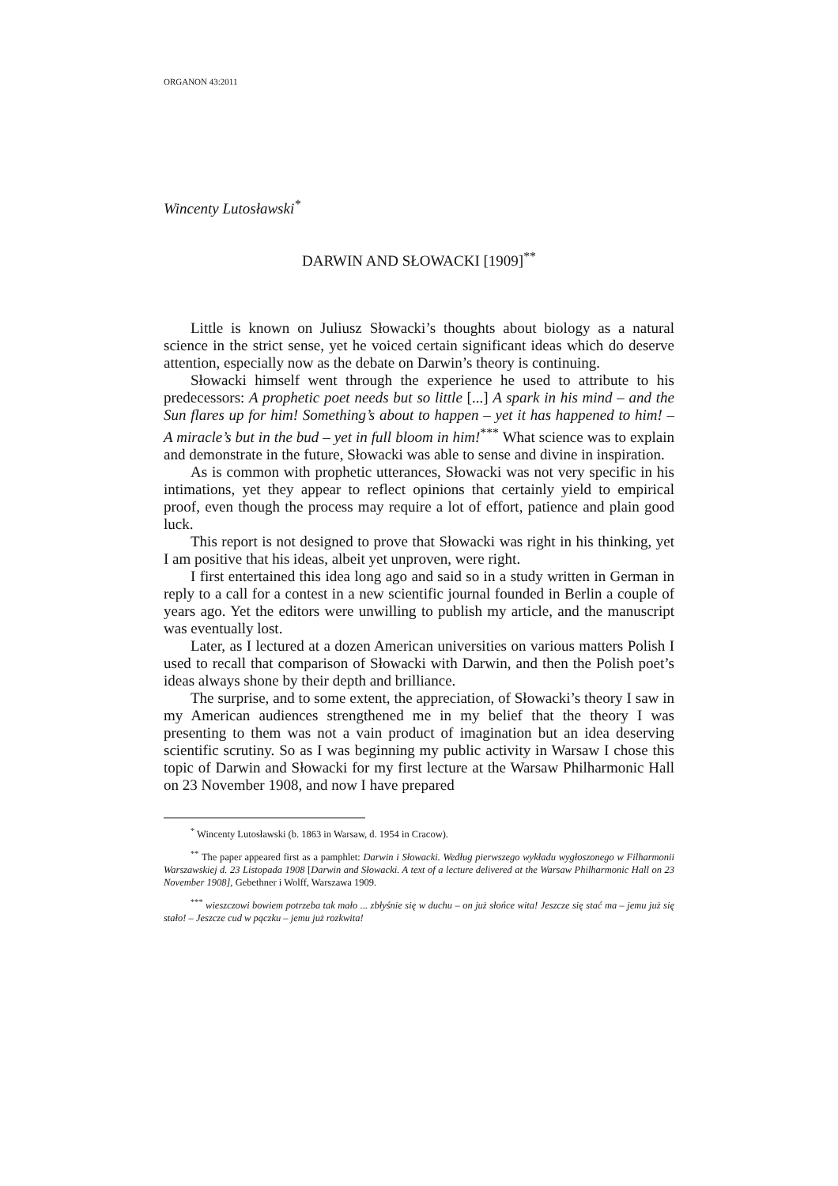ORGANON 43:2011
Wincenty Lutosławski<sup>*</sup>
DARWIN AND SŁOWACKI [1909]<sup>**</sup>
Little is known on Juliusz Słowacki’s thoughts about biology as a natural science in the strict sense, yet he voiced certain significant ideas which do deserve attention, especially now as the debate on Darwin’s theory is continuing.
Słowacki himself went through the experience he used to attribute to his predecessors: A prophetic poet needs but so little [...] A spark in his mind – and the Sun flares up for him! Something’s about to happen – yet it has happened to him! – A miracle’s but in the bud – yet in full bloom in him!<sup>***</sup> What science was to explain and demonstrate in the future, Słowacki was able to sense and divine in inspiration.
As is common with prophetic utterances, Słowacki was not very specific in his intimations, yet they appear to reflect opinions that certainly yield to empirical proof, even though the process may require a lot of effort, patience and plain good luck.
This report is not designed to prove that Słowacki was right in his thinking, yet I am positive that his ideas, albeit yet unproven, were right.
I first entertained this idea long ago and said so in a study written in German in reply to a call for a contest in a new scientific journal founded in Berlin a couple of years ago. Yet the editors were unwilling to publish my article, and the manuscript was eventually lost.
Later, as I lectured at a dozen American universities on various matters Polish I used to recall that comparison of Słowacki with Darwin, and then the Polish poet’s ideas always shone by their depth and brilliance.
The surprise, and to some extent, the appreciation, of Słowacki’s theory I saw in my American audiences strengthened me in my belief that the theory I was presenting to them was not a vain product of imagination but an idea deserving scientific scrutiny. So as I was beginning my public activity in Warsaw I chose this topic of Darwin and Słowacki for my first lecture at the Warsaw Philharmonic Hall on 23 November 1908, and now I have prepared
<sup>*</sup> Wincenty Lutosławski (b. 1863 in Warsaw, d. 1954 in Cracow).
<sup>**</sup> The paper appeared first as a pamphlet: Darwin i Słowacki. Według pierwszego wykładu wygłoszonego w Filharmonii Warszawskiej d. 23 Listopada 1908 [Darwin and Słowacki. A text of a lecture delivered at the Warsaw Philharmonic Hall on 23 November 1908], Gebethner i Wolff, Warszawa 1909.
<sup>***</sup> wieszczowi bowiem potrzeba tak mało ... zbłyśnie się w duchu – on już słońce wita! Jeszcze się stać ma – jemu już się stało! – Jeszcze cud w pączku – jemu już rozkwita!